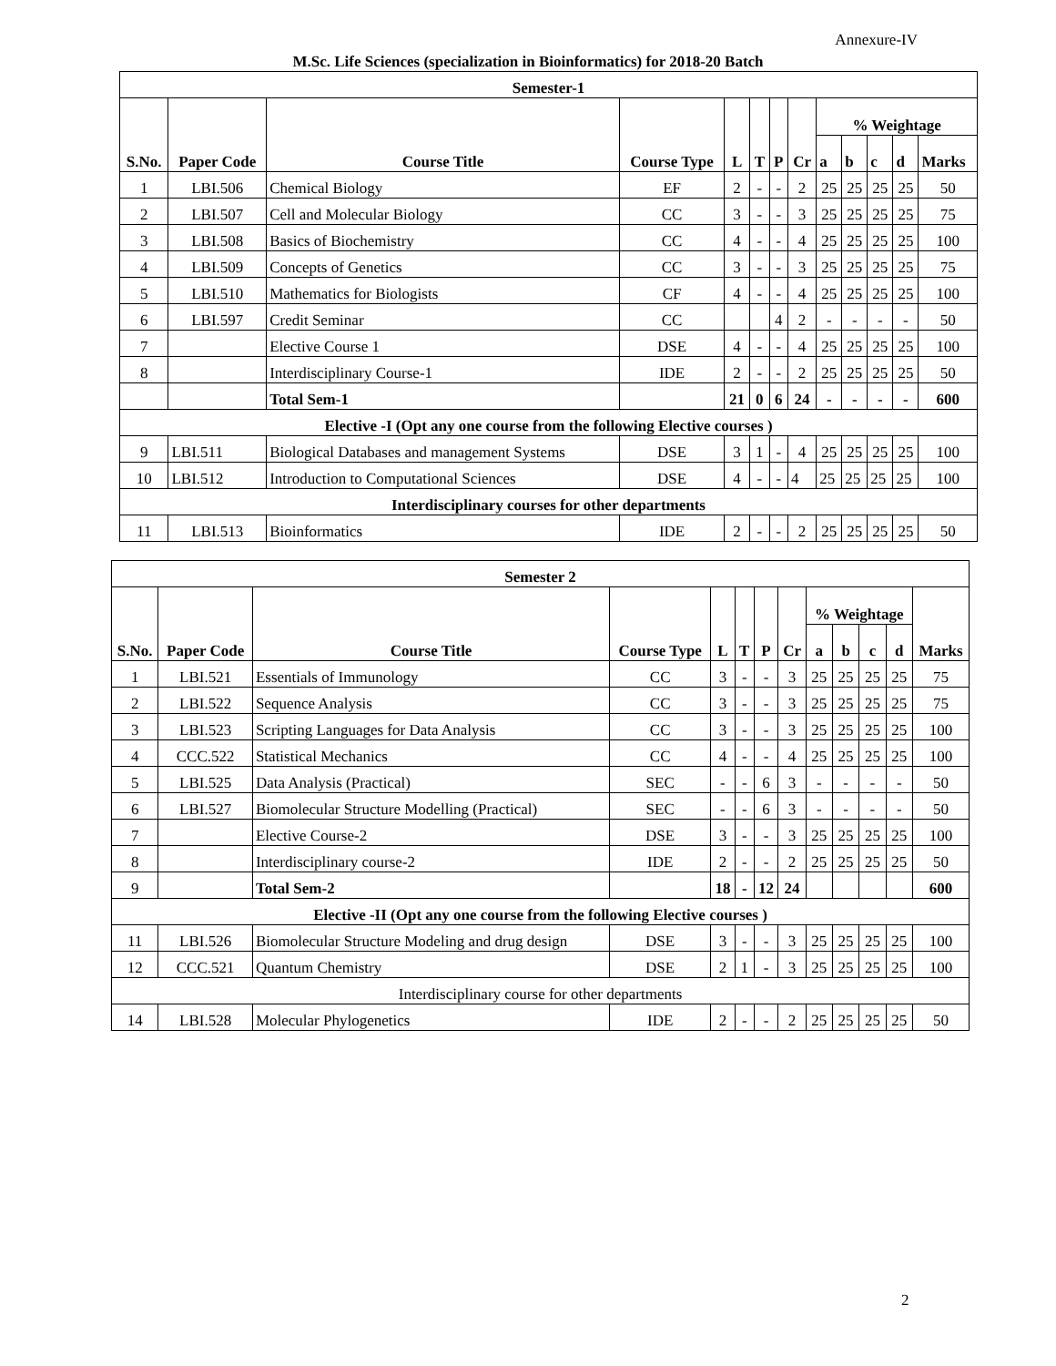Annexure-IV
M.Sc. Life Sciences (specialization in Bioinformatics) for 2018-20 Batch
| Semester-1 | | | | | | | | | | | | |
| --- | --- | --- | --- | --- | --- | --- | --- | --- | --- | --- | --- | --- |
| S.No. | Paper Code | Course Title | Course Type | L | T | P | Cr | % Weightage | | | | |
| | | | | | | | | a | b | c | d | Marks |
| 1 | LBI.506 | Chemical Biology | EF | 2 | - | - | 2 | 25 | 25 | 25 | 25 | 50 |
| 2 | LBI.507 | Cell and Molecular Biology | CC | 3 | - | - | 3 | 25 | 25 | 25 | 25 | 75 |
| 3 | LBI.508 | Basics of Biochemistry | CC | 4 | - | - | 4 | 25 | 25 | 25 | 25 | 100 |
| 4 | LBI.509 | Concepts of Genetics | CC | 3 | - | - | 3 | 25 | 25 | 25 | 25 | 75 |
| 5 | LBI.510 | Mathematics for Biologists | CF | 4 | - | - | 4 | 25 | 25 | 25 | 25 | 100 |
| 6 | LBI.597 | Credit Seminar | CC | | | 4 | 2 | - | - | - | - | 50 |
| 7 | | Elective Course 1 | DSE | 4 | - | - | 4 | 25 | 25 | 25 | 25 | 100 |
| 8 | | Interdisciplinary Course-1 | IDE | 2 | - | - | 2 | 25 | 25 | 25 | 25 | 50 |
| | | Total Sem-1 | | 21 | 0 | 6 | 24 | - | - | - | - | 600 |
| Elective -I (Opt any one course from the following Elective courses ) | | | | | | | | | | | | |
| 9 | LBI.511 | Biological Databases and management Systems | DSE | 3 | 1 | - | 4 | 25 | 25 | 25 | 25 | 100 |
| 10 | LBI.512 | Introduction to Computational Sciences | DSE | 4 | - | - | 4 | 25 | 25 | 25 | 25 | 100 |
| Interdisciplinary courses for other departments | | | | | | | | | | | | |
| 11 | LBI.513 | Bioinformatics | IDE | 2 | - | - | 2 | 25 | 25 | 25 | 25 | 50 |
| Semester 2 | | | | | | | | | | | | |
| --- | --- | --- | --- | --- | --- | --- | --- | --- | --- | --- | --- | --- |
| S.No. | Paper Code | Course Title | Course Type | L | T | P | Cr | % Weightage | | | | Marks |
| | | | | | | | | a | b | c | d | |
| 1 | LBI.521 | Essentials of Immunology | CC | 3 | - | - | 3 | 25 | 25 | 25 | 25 | 75 |
| 2 | LBI.522 | Sequence Analysis | CC | 3 | - | - | 3 | 25 | 25 | 25 | 25 | 75 |
| 3 | LBI.523 | Scripting Languages for Data Analysis | CC | 3 | - | - | 3 | 25 | 25 | 25 | 25 | 100 |
| 4 | CCC.522 | Statistical Mechanics | CC | 4 | - | - | 4 | 25 | 25 | 25 | 25 | 100 |
| 5 | LBI.525 | Data Analysis (Practical) | SEC | - | - | 6 | 3 | - | - | - | - | 50 |
| 6 | LBI.527 | Biomolecular Structure Modelling (Practical) | SEC | - | - | 6 | 3 | - | - | - | - | 50 |
| 7 | | Elective Course-2 | DSE | 3 | - | - | 3 | 25 | 25 | 25 | 25 | 100 |
| 8 | | Interdisciplinary course-2 | IDE | 2 | - | - | 2 | 25 | 25 | 25 | 25 | 50 |
| 9 | | Total Sem-2 | | 18 | - | 12 | 24 | | | | | 600 |
| Elective -II (Opt any one course from the following Elective courses ) | | | | | | | | | | | | |
| 11 | LBI.526 | Biomolecular Structure Modeling and drug design | DSE | 3 | - | - | 3 | 25 | 25 | 25 | 25 | 100 |
| 12 | CCC.521 | Quantum Chemistry | DSE | 2 | 1 | - | 3 | 25 | 25 | 25 | 25 | 100 |
| Interdisciplinary course for other departments | | | | | | | | | | | | |
| 14 | LBI.528 | Molecular Phylogenetics | IDE | 2 | - | - | 2 | 25 | 25 | 25 | 25 | 50 |
2